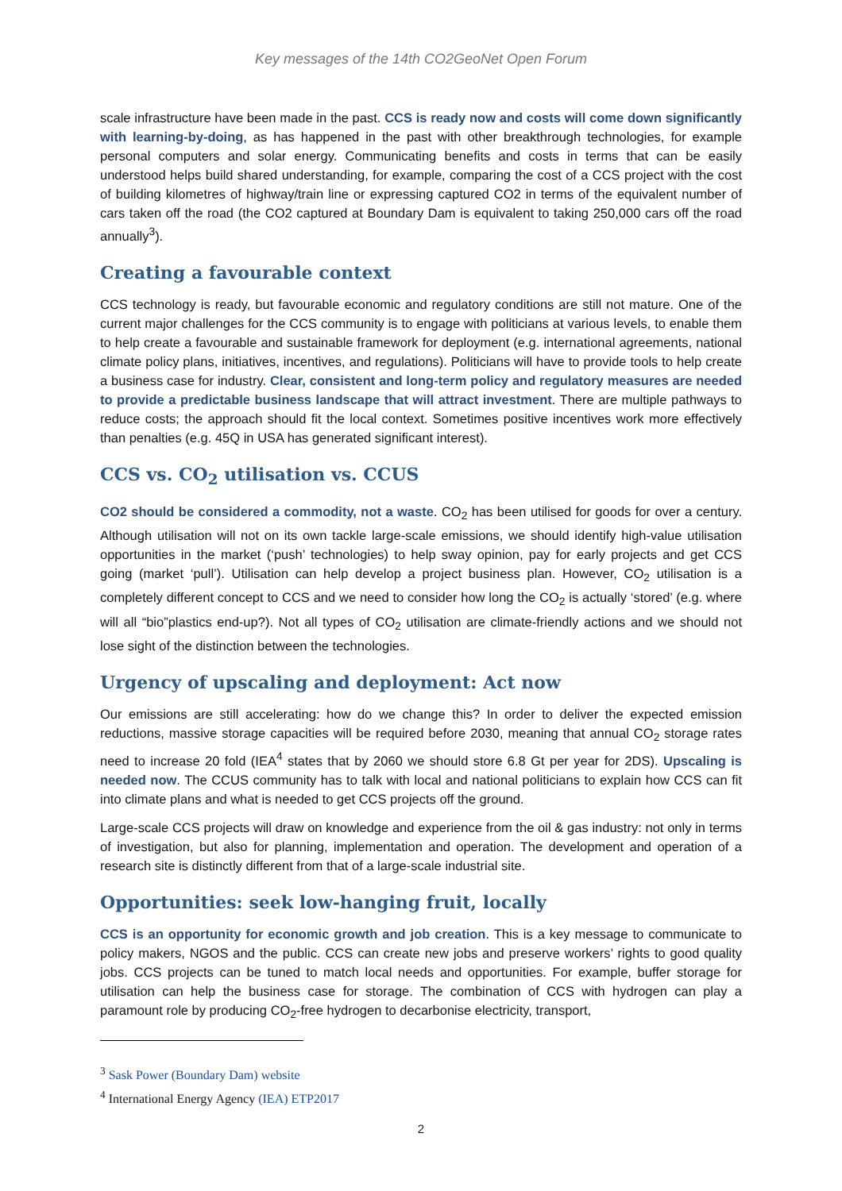Key messages of the 14th CO2GeoNet Open Forum
scale infrastructure have been made in the past. CCS is ready now and costs will come down significantly with learning-by-doing, as has happened in the past with other breakthrough technologies, for example personal computers and solar energy. Communicating benefits and costs in terms that can be easily understood helps build shared understanding, for example, comparing the cost of a CCS project with the cost of building kilometres of highway/train line or expressing captured CO2 in terms of the equivalent number of cars taken off the road (the CO2 captured at Boundary Dam is equivalent to taking 250,000 cars off the road annually<sup>3</sup>).
Creating a favourable context
CCS technology is ready, but favourable economic and regulatory conditions are still not mature. One of the current major challenges for the CCS community is to engage with politicians at various levels, to enable them to help create a favourable and sustainable framework for deployment (e.g. international agreements, national climate policy plans, initiatives, incentives, and regulations). Politicians will have to provide tools to help create a business case for industry. Clear, consistent and long-term policy and regulatory measures are needed to provide a predictable business landscape that will attract investment. There are multiple pathways to reduce costs; the approach should fit the local context. Sometimes positive incentives work more effectively than penalties (e.g. 45Q in USA has generated significant interest).
CCS vs. CO<sub>2</sub> utilisation vs. CCUS
CO2 should be considered a commodity, not a waste. CO<sub>2</sub> has been utilised for goods for over a century. Although utilisation will not on its own tackle large-scale emissions, we should identify high-value utilisation opportunities in the market (‘push’ technologies) to help sway opinion, pay for early projects and get CCS going (market ‘pull’). Utilisation can help develop a project business plan. However, CO<sub>2</sub> utilisation is a completely different concept to CCS and we need to consider how long the CO<sub>2</sub> is actually ‘stored’ (e.g. where will all “bio”plastics end-up?). Not all types of CO<sub>2</sub> utilisation are climate-friendly actions and we should not lose sight of the distinction between the technologies.
Urgency of upscaling and deployment: Act now
Our emissions are still accelerating: how do we change this? In order to deliver the expected emission reductions, massive storage capacities will be required before 2030, meaning that annual CO<sub>2</sub> storage rates need to increase 20 fold (IEA<sup>4</sup> states that by 2060 we should store 6.8 Gt per year for 2DS). Upscaling is needed now. The CCUS community has to talk with local and national politicians to explain how CCS can fit into climate plans and what is needed to get CCS projects off the ground.
Large-scale CCS projects will draw on knowledge and experience from the oil & gas industry: not only in terms of investigation, but also for planning, implementation and operation. The development and operation of a research site is distinctly different from that of a large-scale industrial site.
Opportunities: seek low-hanging fruit, locally
CCS is an opportunity for economic growth and job creation. This is a key message to communicate to policy makers, NGOS and the public. CCS can create new jobs and preserve workers’ rights to good quality jobs. CCS projects can be tuned to match local needs and opportunities. For example, buffer storage for utilisation can help the business case for storage. The combination of CCS with hydrogen can play a paramount role by producing CO<sub>2</sub>-free hydrogen to decarbonise electricity, transport,
<sup>3</sup> Sask Power (Boundary Dam) website
<sup>4</sup> International Energy Agency (IEA) ETP2017
2